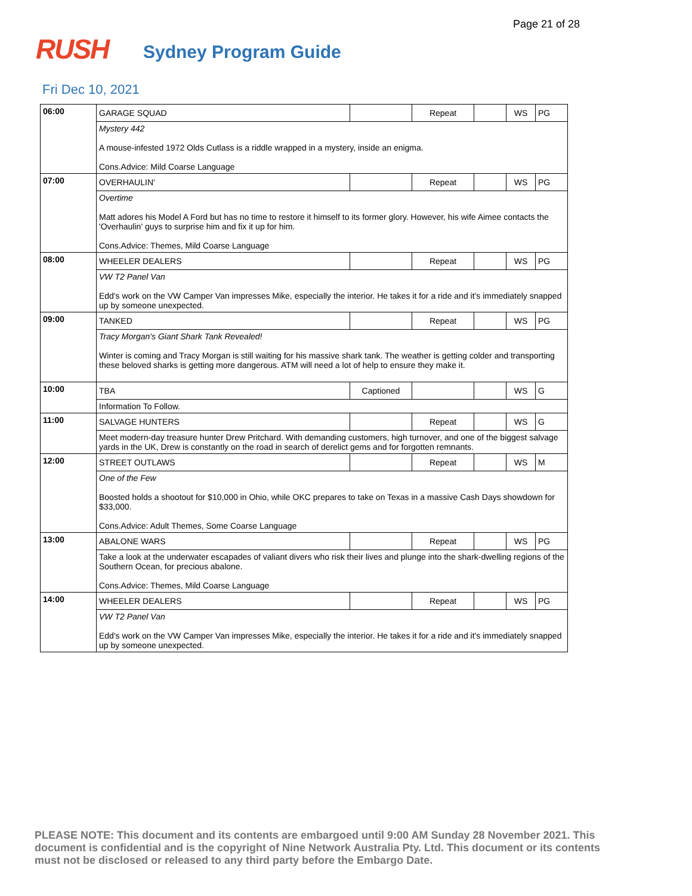Page 21 of 28
RUSH
Sydney Program Guide
Fri Dec 10, 2021
| 06:00 | GARAGE SQUAD | | Repeat | | WS | PG |
| | Mystery 442 A mouse-infested 1972 Olds Cutlass is a riddle wrapped in a mystery, inside an enigma. Cons.Advice: Mild Coarse Language | | | | | |
| 07:00 | OVERHAULIN' | | Repeat | | WS | PG |
| | Overtime Matt adores his Model A Ford but has no time to restore it himself to its former glory. However, his wife Aimee contacts the 'Overhaulin' guys to surprise him and fix it up for him. Cons.Advice: Themes, Mild Coarse Language | | | | | |
| 08:00 | WHEELER DEALERS | | Repeat | | WS | PG |
| | VW T2 Panel Van Edd's work on the VW Camper Van impresses Mike, especially the interior. He takes it for a ride and it's immediately snapped up by someone unexpected. | | | | | |
| 09:00 | TANKED | | Repeat | | WS | PG |
| | Tracy Morgan's Giant Shark Tank Revealed! Winter is coming and Tracy Morgan is still waiting for his massive shark tank. The weather is getting colder and transporting these beloved sharks is getting more dangerous. ATM will need a lot of help to ensure they make it. | | | | | |
| 10:00 | TBA | Captioned | | | WS | G |
| | Information To Follow. | | | | | |
| 11:00 | SALVAGE HUNTERS | | Repeat | | WS | G |
| | Meet modern-day treasure hunter Drew Pritchard. With demanding customers, high turnover, and one of the biggest salvage yards in the UK, Drew is constantly on the road in search of derelict gems and for forgotten remnants. | | | | | |
| 12:00 | STREET OUTLAWS | | Repeat | | WS | M |
| | One of the Few Boosted holds a shootout for $10,000 in Ohio, while OKC prepares to take on Texas in a massive Cash Days showdown for $33,000. Cons.Advice: Adult Themes, Some Coarse Language | | | | | |
| 13:00 | ABALONE WARS | | Repeat | | WS | PG |
| | Take a look at the underwater escapades of valiant divers who risk their lives and plunge into the shark-dwelling regions of the Southern Ocean, for precious abalone. Cons.Advice: Themes, Mild Coarse Language | | | | | |
| 14:00 | WHEELER DEALERS | | Repeat | | WS | PG |
| | VW T2 Panel Van Edd's work on the VW Camper Van impresses Mike, especially the interior. He takes it for a ride and it's immediately snapped up by someone unexpected. | | | | | |
PLEASE NOTE: This document and its contents are embargoed until 9:00 AM Sunday 28 November 2021. This document is confidential and is the copyright of Nine Network Australia Pty. Ltd. This document or its contents must not be disclosed or released to any third party before the Embargo Date.